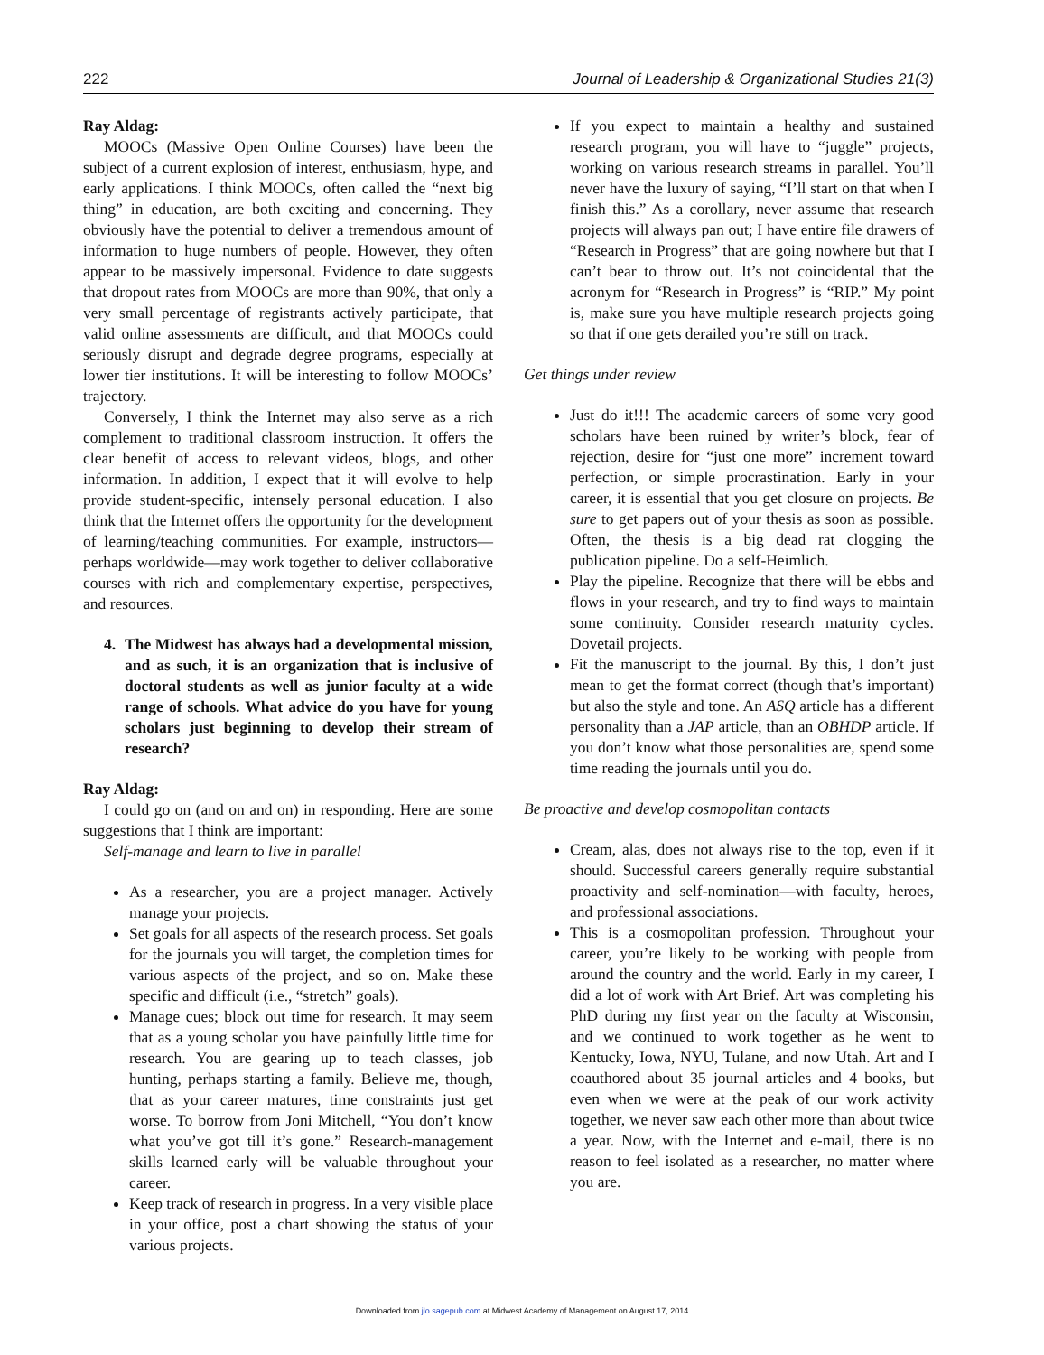222 Journal of Leadership & Organizational Studies 21(3)
Ray Aldag:
MOOCs (Massive Open Online Courses) have been the subject of a current explosion of interest, enthusiasm, hype, and early applications. I think MOOCs, often called the “next big thing” in education, are both exciting and concerning. They obviously have the potential to deliver a tremendous amount of information to huge numbers of people. However, they often appear to be massively impersonal. Evidence to date suggests that dropout rates from MOOCs are more than 90%, that only a very small percentage of registrants actively participate, that valid online assessments are difficult, and that MOOCs could seriously disrupt and degrade degree programs, especially at lower tier institutions. It will be interesting to follow MOOCs’ trajectory.
Conversely, I think the Internet may also serve as a rich complement to traditional classroom instruction. It offers the clear benefit of access to relevant videos, blogs, and other information. In addition, I expect that it will evolve to help provide student-specific, intensely personal education. I also think that the Internet offers the opportunity for the development of learning/teaching communities. For example, instructors—perhaps worldwide—may work together to deliver collaborative courses with rich and complementary expertise, perspectives, and resources.
4. The Midwest has always had a developmental mission, and as such, it is an organization that is inclusive of doctoral students as well as junior faculty at a wide range of schools. What advice do you have for young scholars just beginning to develop their stream of research?
Ray Aldag:
I could go on (and on and on) in responding. Here are some suggestions that I think are important:
Self-manage and learn to live in parallel
As a researcher, you are a project manager. Actively manage your projects.
Set goals for all aspects of the research process. Set goals for the journals you will target, the completion times for various aspects of the project, and so on. Make these specific and difficult (i.e., “stretch” goals).
Manage cues; block out time for research. It may seem that as a young scholar you have painfully little time for research. You are gearing up to teach classes, job hunting, perhaps starting a family. Believe me, though, that as your career matures, time constraints just get worse. To borrow from Joni Mitchell, “You don’t know what you’ve got till it’s gone.” Research-management skills learned early will be valuable throughout your career.
Keep track of research in progress. In a very visible place in your office, post a chart showing the status of your various projects.
If you expect to maintain a healthy and sustained research program, you will have to “juggle” projects, working on various research streams in parallel. You’ll never have the luxury of saying, “I’ll start on that when I finish this.” As a corollary, never assume that research projects will always pan out; I have entire file drawers of “Research in Progress” that are going nowhere but that I can’t bear to throw out. It’s not coincidental that the acronym for “Research in Progress” is “RIP.” My point is, make sure you have multiple research projects going so that if one gets derailed you’re still on track.
Get things under review
Just do it!!! The academic careers of some very good scholars have been ruined by writer’s block, fear of rejection, desire for “just one more” increment toward perfection, or simple procrastination. Early in your career, it is essential that you get closure on projects. Be sure to get papers out of your thesis as soon as possible. Often, the thesis is a big dead rat clogging the publication pipeline. Do a self-Heimlich.
Play the pipeline. Recognize that there will be ebbs and flows in your research, and try to find ways to maintain some continuity. Consider research maturity cycles. Dovetail projects.
Fit the manuscript to the journal. By this, I don’t just mean to get the format correct (though that’s important) but also the style and tone. An ASQ article has a different personality than a JAP article, than an OBHDP article. If you don’t know what those personalities are, spend some time reading the journals until you do.
Be proactive and develop cosmopolitan contacts
Cream, alas, does not always rise to the top, even if it should. Successful careers generally require substantial proactivity and self-nomination—with faculty, heroes, and professional associations.
This is a cosmopolitan profession. Throughout your career, you’re likely to be working with people from around the country and the world. Early in my career, I did a lot of work with Art Brief. Art was completing his PhD during my first year on the faculty at Wisconsin, and we continued to work together as he went to Kentucky, Iowa, NYU, Tulane, and now Utah. Art and I coauthored about 35 journal articles and 4 books, but even when we were at the peak of our work activity together, we never saw each other more than about twice a year. Now, with the Internet and e-mail, there is no reason to feel isolated as a researcher, no matter where you are.
Downloaded from jlo.sagepub.com at Midwest Academy of Management on August 17, 2014